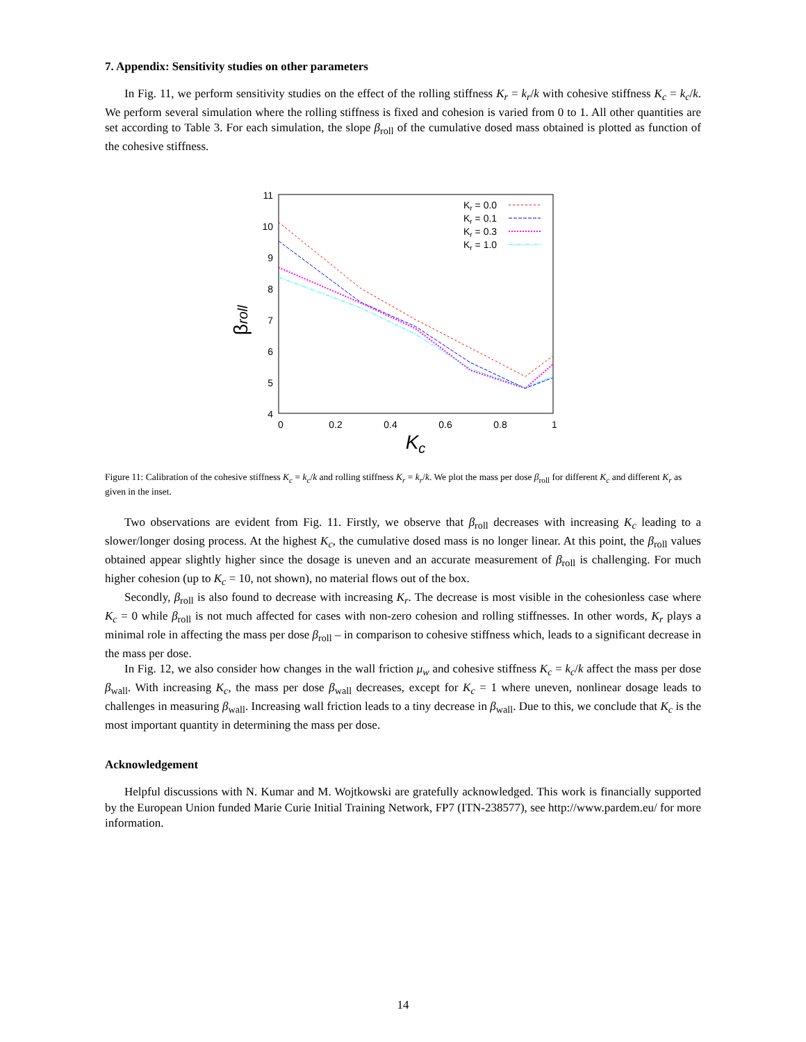7. Appendix: Sensitivity studies on other parameters
In Fig. 11, we perform sensitivity studies on the effect of the rolling stiffness K<sub>r</sub> = k<sub>r</sub>/k with cohesive stiffness K<sub>c</sub> = k<sub>c</sub>/k. We perform several simulation where the rolling stiffness is fixed and cohesion is varied from 0 to 1. All other quantities are set according to Table 3. For each simulation, the slope β<sub>roll</sub> of the cumulative dosed mass obtained is plotted as function of the cohesive stiffness.
11
10
9
8
7
6
5
4
0
0.2
0.4
0.6
0.8
1
Kc
βroll
Kr = 0.0
Kr = 0.1
Kr = 0.3
Kr = 1.0
Figure 11: Calibration of the cohesive stiffness K<sub>c</sub> = k<sub>c</sub>/k and rolling stiffness K<sub>r</sub> = k<sub>r</sub>/k. We plot the mass per dose β<sub>roll</sub> for different K<sub>c</sub> and different K<sub>r</sub> as given in the inset.
Two observations are evident from Fig. 11. Firstly, we observe that β<sub>roll</sub> decreases with increasing K<sub>c</sub> leading to a slower/longer dosing process. At the highest K<sub>c</sub>, the cumulative dosed mass is no longer linear. At this point, the β<sub>roll</sub> values obtained appear slightly higher since the dosage is uneven and an accurate measurement of β<sub>roll</sub> is challenging. For much higher cohesion (up to K<sub>c</sub> = 10, not shown), no material flows out of the box.
Secondly, β<sub>roll</sub> is also found to decrease with increasing K<sub>r</sub>. The decrease is most visible in the cohesionless case where K<sub>c</sub> = 0 while β<sub>roll</sub> is not much affected for cases with non-zero cohesion and rolling stiffnesses. In other words, K<sub>r</sub> plays a minimal role in affecting the mass per dose β<sub>roll</sub> – in comparison to cohesive stiffness which, leads to a significant decrease in the mass per dose.
In Fig. 12, we also consider how changes in the wall friction μ<sub>w</sub> and cohesive stiffness K<sub>c</sub> = k<sub>c</sub>/k affect the mass per dose β<sub>wall</sub>. With increasing K<sub>c</sub>, the mass per dose β<sub>wall</sub> decreases, except for K<sub>c</sub> = 1 where uneven, nonlinear dosage leads to challenges in measuring β<sub>wall</sub>. Increasing wall friction leads to a tiny decrease in β<sub>wall</sub>. Due to this, we conclude that K<sub>c</sub> is the most important quantity in determining the mass per dose.
Acknowledgement
Helpful discussions with N. Kumar and M. Wojtkowski are gratefully acknowledged. This work is financially supported by the European Union funded Marie Curie Initial Training Network, FP7 (ITN-238577), see http://www.pardem.eu/ for more information.
14